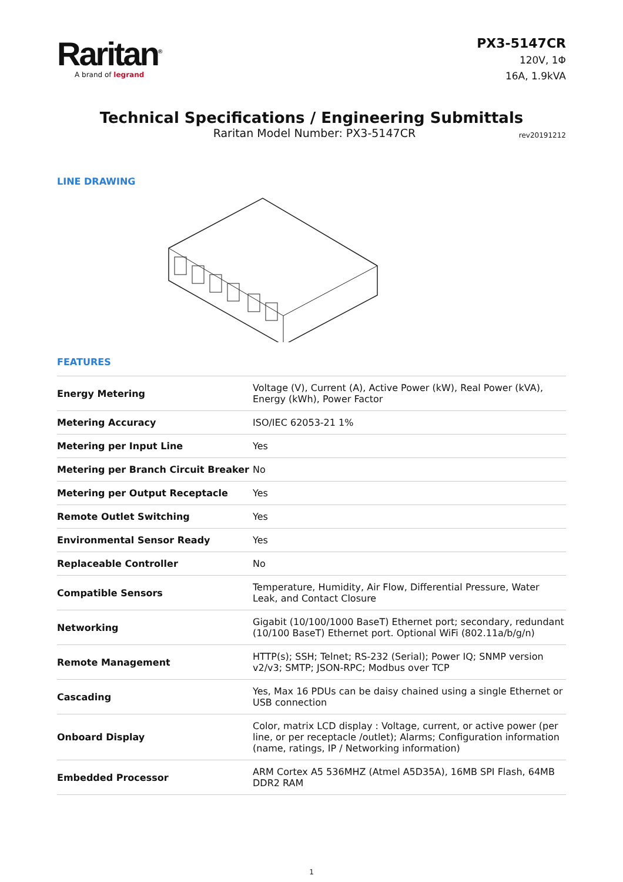Raritan<sup>®</sup>
A brand of legrand
PX3-5147CR
120V, 1Φ
16A, 1.9kVA
Technical Specifications / Engineering Submittals
Raritan Model Number: PX3-5147CR rev20191212
LINE DRAWING
FEATURES
| Energy Metering | Voltage (V), Current (A), Active Power (kW), Real Power (kVA), Energy (kWh), Power Factor |
| Metering Accuracy | ISO/IEC 62053-21 1% |
| Metering per Input Line | Yes |
| Metering per Branch Circuit Breaker | No |
| Metering per Output Receptacle | Yes |
| Remote Outlet Switching | Yes |
| Environmental Sensor Ready | Yes |
| Replaceable Controller | No |
| Compatible Sensors | Temperature, Humidity, Air Flow, Differential Pressure, Water Leak, and Contact Closure |
| Networking | Gigabit (10/100/1000 BaseT) Ethernet port; secondary, redundant (10/100 BaseT) Ethernet port. Optional WiFi (802.11a/b/g/n) |
| Remote Management | HTTP(s); SSH; Telnet; RS-232 (Serial); Power IQ; SNMP version v2/v3; SMTP; JSON-RPC; Modbus over TCP |
| Cascading | Yes, Max 16 PDUs can be daisy chained using a single Ethernet or USB connection |
| Onboard Display | Color, matrix LCD display : Voltage, current, or active power (per line, or per receptacle /outlet); Alarms; Configuration information (name, ratings, IP / Networking information) |
| Embedded Processor | ARM Cortex A5 536MHZ (Atmel A5D35A), 16MB SPI Flash, 64MB DDR2 RAM |
1